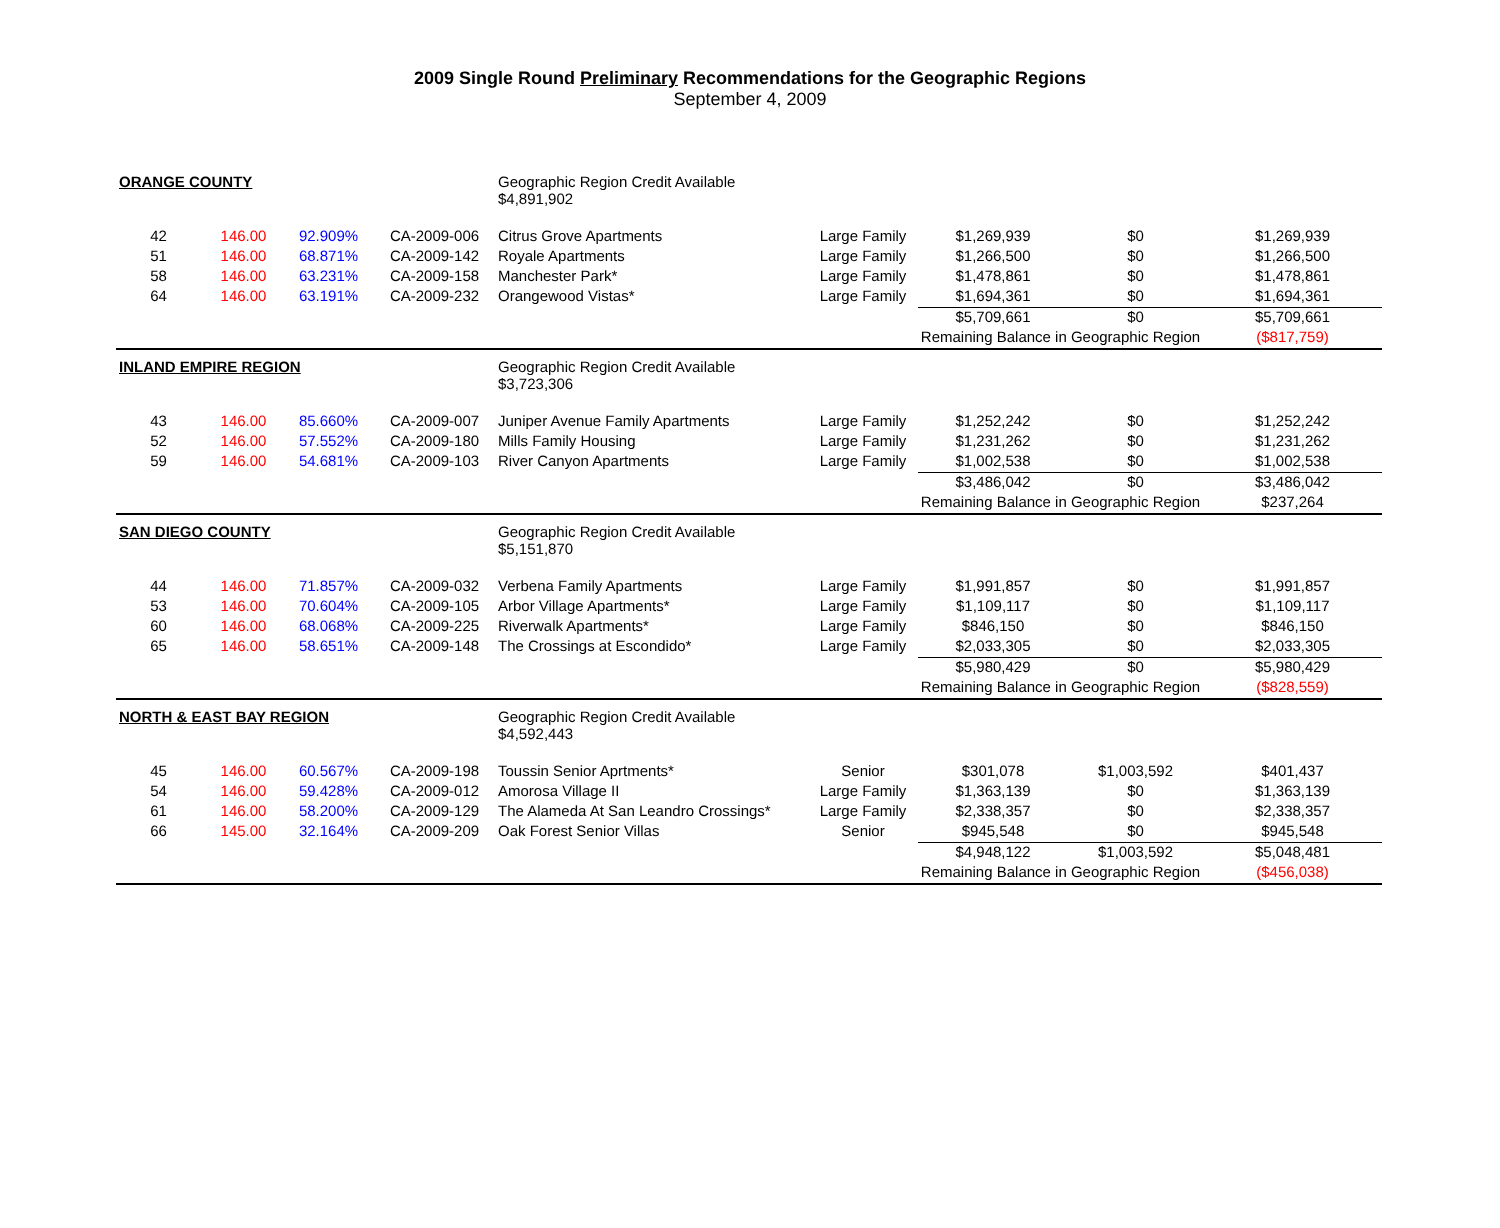2009 Single Round Preliminary Recommendations for the Geographic Regions
September 4, 2009
| ORANGE COUNTY | | | | Geographic Region Credit Available $4,891,902 | | | | |
| 42 | 146.00 | 92.909% | CA-2009-006 | Citrus Grove Apartments | Large Family | $1,269,939 | $0 | $1,269,939 |
| 51 | 146.00 | 68.871% | CA-2009-142 | Royale Apartments | Large Family | $1,266,500 | $0 | $1,266,500 |
| 58 | 146.00 | 63.231% | CA-2009-158 | Manchester Park* | Large Family | $1,478,861 | $0 | $1,478,861 |
| 64 | 146.00 | 63.191% | CA-2009-232 | Orangewood Vistas* | Large Family | $1,694,361 | $0 | $1,694,361 |
| | | | | | | $5,709,661 | $0 | $5,709,661 |
| | | | | | | Remaining Balance in Geographic Region | | ($817,759) |
| INLAND EMPIRE REGION | | | | Geographic Region Credit Available $3,723,306 | | | | |
| 43 | 146.00 | 85.660% | CA-2009-007 | Juniper Avenue Family Apartments | Large Family | $1,252,242 | $0 | $1,252,242 |
| 52 | 146.00 | 57.552% | CA-2009-180 | Mills Family Housing | Large Family | $1,231,262 | $0 | $1,231,262 |
| 59 | 146.00 | 54.681% | CA-2009-103 | River Canyon Apartments | Large Family | $1,002,538 | $0 | $1,002,538 |
| | | | | | | $3,486,042 | $0 | $3,486,042 |
| | | | | | | Remaining Balance in Geographic Region | | $237,264 |
| SAN DIEGO COUNTY | | | | Geographic Region Credit Available $5,151,870 | | | | |
| 44 | 146.00 | 71.857% | CA-2009-032 | Verbena Family Apartments | Large Family | $1,991,857 | $0 | $1,991,857 |
| 53 | 146.00 | 70.604% | CA-2009-105 | Arbor Village Apartments* | Large Family | $1,109,117 | $0 | $1,109,117 |
| 60 | 146.00 | 68.068% | CA-2009-225 | Riverwalk Apartments* | Large Family | $846,150 | $0 | $846,150 |
| 65 | 146.00 | 58.651% | CA-2009-148 | The Crossings at Escondido* | Large Family | $2,033,305 | $0 | $2,033,305 |
| | | | | | | $5,980,429 | $0 | $5,980,429 |
| | | | | | | Remaining Balance in Geographic Region | | ($828,559) |
| NORTH & EAST BAY REGION | | | | Geographic Region Credit Available $4,592,443 | | | | |
| 45 | 146.00 | 60.567% | CA-2009-198 | Toussin Senior Aprtments* | Senior | $301,078 | $1,003,592 | $401,437 |
| 54 | 146.00 | 59.428% | CA-2009-012 | Amorosa Village II | Large Family | $1,363,139 | $0 | $1,363,139 |
| 61 | 146.00 | 58.200% | CA-2009-129 | The Alameda At San Leandro Crossings* | Large Family | $2,338,357 | $0 | $2,338,357 |
| 66 | 145.00 | 32.164% | CA-2009-209 | Oak Forest Senior Villas | Senior | $945,548 | $0 | $945,548 |
| | | | | | | $4,948,122 | $1,003,592 | $5,048,481 |
| | | | | | | Remaining Balance in Geographic Region | | ($456,038) |